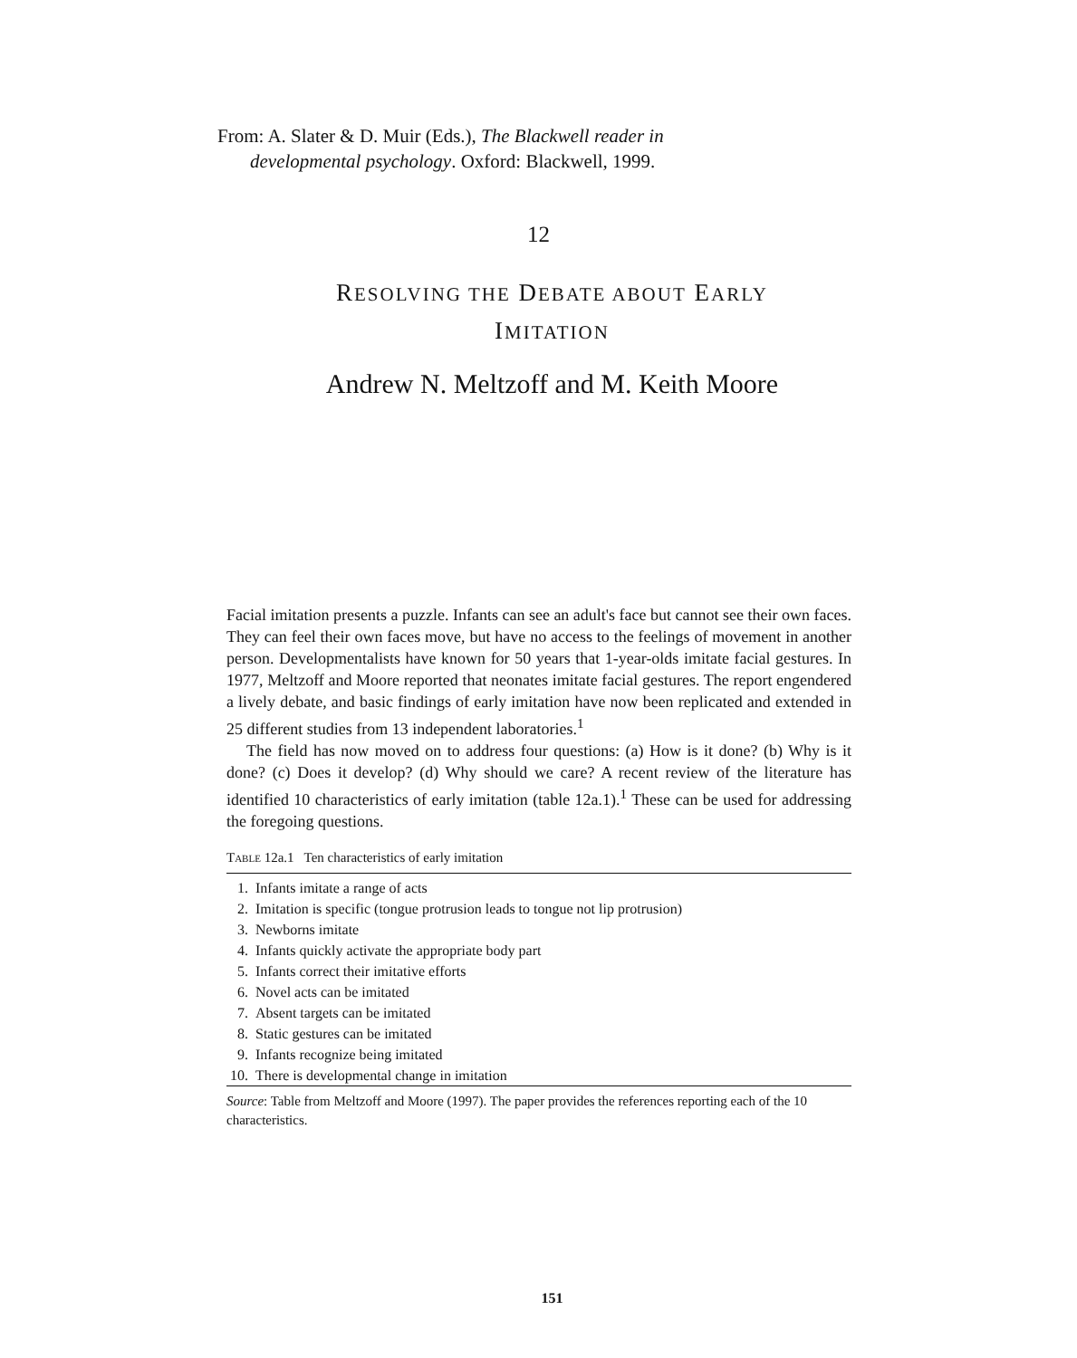From: A. Slater & D. Muir (Eds.), The Blackwell reader in
developmental psychology. Oxford: Blackwell, 1999.
12
RESOLVING THE DEBATE ABOUT EARLY
IMITATION
Andrew N. Meltzoff and M. Keith Moore
Facial imitation presents a puzzle. Infants can see an adult's face but cannot see their own faces. They can feel their own faces move, but have no access to the feelings of movement in another person. Developmentalists have known for 50 years that 1-year-olds imitate facial gestures. In 1977, Meltzoff and Moore reported that neonates imitate facial gestures. The report engendered a lively debate, and basic findings of early imitation have now been replicated and extended in 25 different studies from 13 independent laboratories.<sup>1</sup>
The field has now moved on to address four questions: (a) How is it done? (b) Why is it done? (c) Does it develop? (d) Why should we care? A recent review of the literature has identified 10 characteristics of early imitation (table 12a.1).<sup>1</sup> These can be used for addressing the foregoing questions.
TABLE 12a.1 Ten characteristics of early imitation
| 1. | Infants imitate a range of acts |
| 2. | Imitation is specific (tongue protrusion leads to tongue not lip protrusion) |
| 3. | Newborns imitate |
| 4. | Infants quickly activate the appropriate body part |
| 5. | Infants correct their imitative efforts |
| 6. | Novel acts can be imitated |
| 7. | Absent targets can be imitated |
| 8. | Static gestures can be imitated |
| 9. | Infants recognize being imitated |
| 10. | There is developmental change in imitation |
Source: Table from Meltzoff and Moore (1997). The paper provides the references reporting each of the 10 characteristics.
151